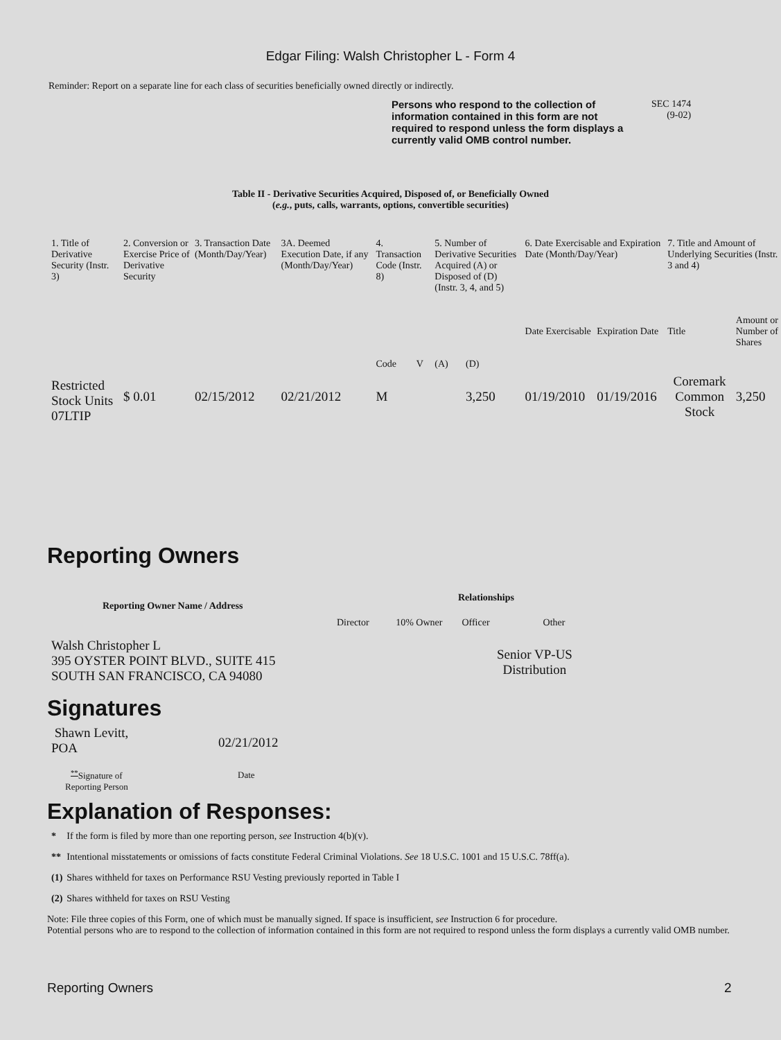Edgar Filing: Walsh Christopher L - Form 4
Reminder: Report on a separate line for each class of securities beneficially owned directly or indirectly.
Persons who respond to the collection of information contained in this form are not required to respond unless the form displays a currently valid OMB control number.
SEC 1474
(9-02)
Table II - Derivative Securities Acquired, Disposed of, or Beneficially Owned
(e.g., puts, calls, warrants, options, convertible securities)
| 1. Title of Derivative Security (Instr. 3) | 2. Conversion or Exercise Price of Derivative Security | 3. Transaction Date (Month/Day/Year) | 3A. Deemed Execution Date, if any (Month/Day/Year) | 4. Transaction Code (Instr. 8) | | 5. Number of Derivative Securities Acquired (A) or Disposed of (D) (Instr. 3, 4, and 5) | | 6. Date Exercisable and Expiration Date (Month/Day/Year) | | 7. Title and Amount of Underlying Securities (Instr. 3 and 4) | |
| --- | --- | --- | --- | --- | --- | --- | --- | --- | --- | --- | --- |
| | | | | Code | V | (A) | (D) | Date Exercisable | Expiration Date | Title | Amount or Number of Shares |
| Restricted Stock Units 07LTIP | $ 0.01 | 02/15/2012 | 02/21/2012 | M | | | 3,250 | 01/19/2010 | 01/19/2016 | Coremark Common Stock | 3,250 |
Reporting Owners
Reporting Owner Name / Address
Relationships
Director 10% Owner Officer Other
Walsh Christopher L
395 OYSTER POINT BLVD., SUITE 415
SOUTH SAN FRANCISCO, CA 94080
Senior VP-US
Distribution
Signatures
Shawn Levitt,
POA
02/21/2012
<sup>**</sup> Signature of
Reporting Person
Date
Explanation of Responses:
| * | If the form is filed by more than one reporting person, see Instruction 4(b)(v). |
| ** | Intentional misstatements or omissions of facts constitute Federal Criminal Violations. See 18 U.S.C. 1001 and 15 U.S.C. 78ff(a). |
| (1) | Shares withheld for taxes on Performance RSU Vesting previously reported in Table I |
| (2) | Shares withheld for taxes on RSU Vesting |
Note: File three copies of this Form, one of which must be manually signed. If space is insufficient, see Instruction 6 for procedure.
Potential persons who are to respond to the collection of information contained in this form are not required to respond unless the form displays a currently valid OMB number.
Reporting Owners 2